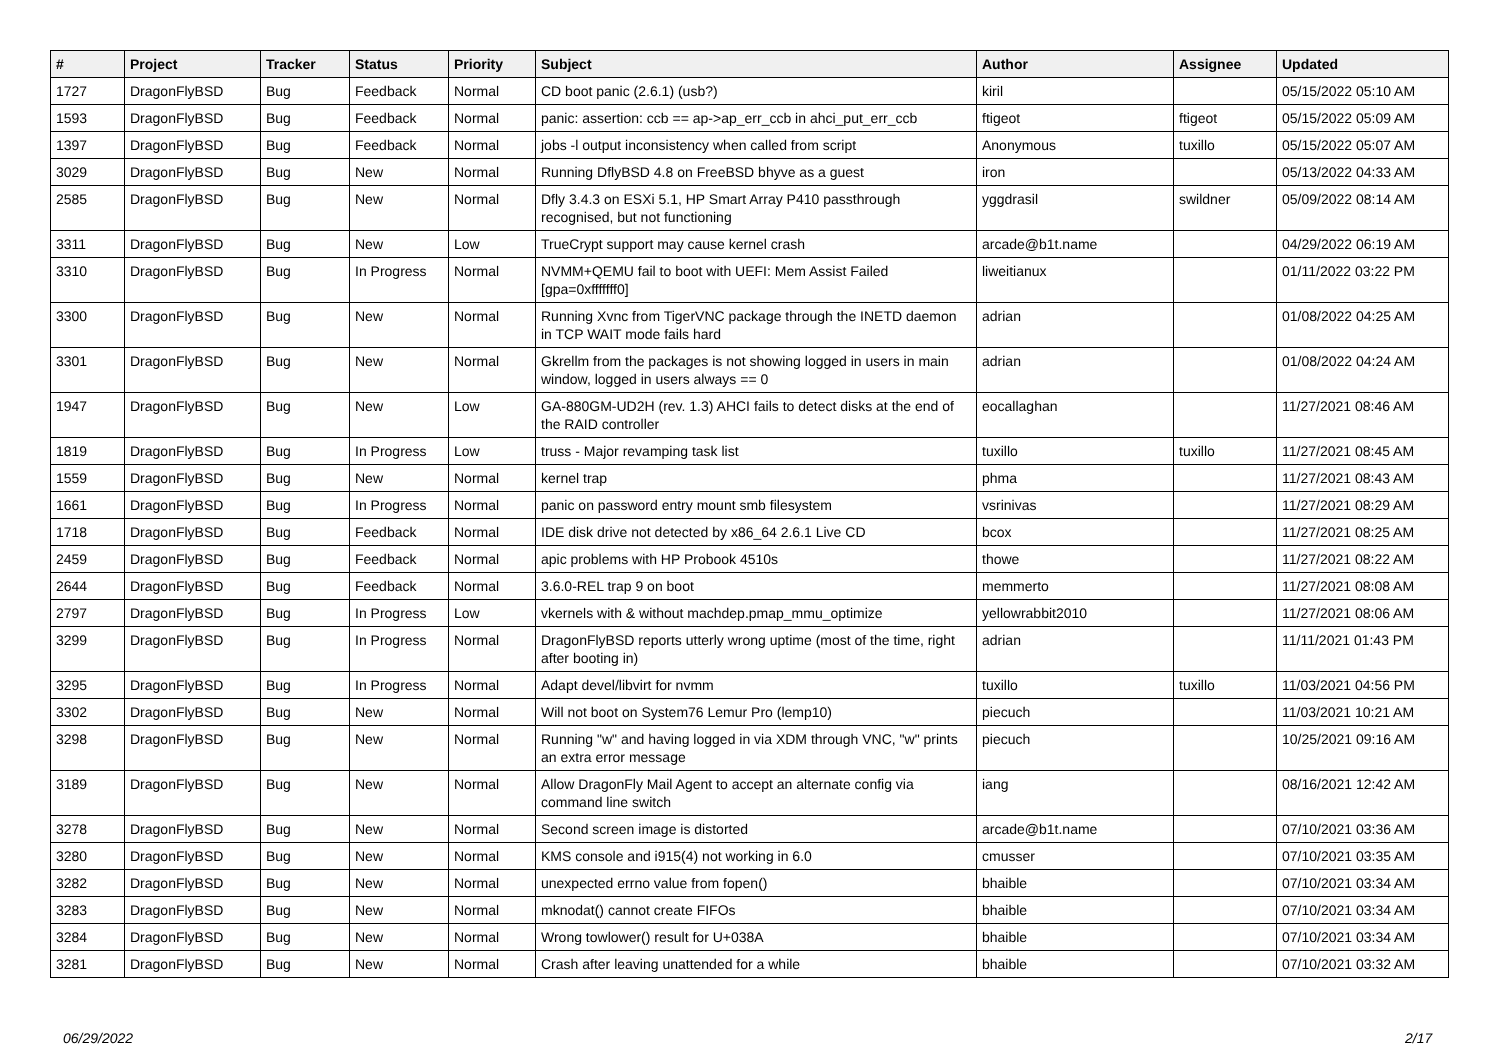| # | Project | Tracker | Status | Priority | Subject | Author | Assignee | Updated |
| --- | --- | --- | --- | --- | --- | --- | --- | --- |
| 1727 | DragonFlyBSD | Bug | Feedback | Normal | CD boot panic (2.6.1) (usb?) | kiril | | 05/15/2022 05:10 AM |
| 1593 | DragonFlyBSD | Bug | Feedback | Normal | panic: assertion: ccb == ap->ap_err_ccb in ahci_put_err_ccb | ftigeot | ftigeot | 05/15/2022 05:09 AM |
| 1397 | DragonFlyBSD | Bug | Feedback | Normal | jobs -l output inconsistency when called from script | Anonymous | tuxillo | 05/15/2022 05:07 AM |
| 3029 | DragonFlyBSD | Bug | New | Normal | Running DflyBSD 4.8 on FreeBSD bhyve as a guest | iron | | 05/13/2022 04:33 AM |
| 2585 | DragonFlyBSD | Bug | New | Normal | Dfly 3.4.3 on ESXi 5.1, HP Smart Array P410 passthrough recognised, but not functioning | yggdrasil | swildner | 05/09/2022 08:14 AM |
| 3311 | DragonFlyBSD | Bug | New | Low | TrueCrypt support may cause kernel crash | arcade@b1t.name | | 04/29/2022 06:19 AM |
| 3310 | DragonFlyBSD | Bug | In Progress | Normal | NVMM+QEMU fail to boot with UEFI: Mem Assist Failed [gpa=0xfffffff0] | liweitianux | | 01/11/2022 03:22 PM |
| 3300 | DragonFlyBSD | Bug | New | Normal | Running Xvnc from TigerVNC package through the INETD daemon in TCP WAIT mode fails hard | adrian | | 01/08/2022 04:25 AM |
| 3301 | DragonFlyBSD | Bug | New | Normal | Gkrellm from the packages is not showing logged in users in main window, logged in users always == 0 | adrian | | 01/08/2022 04:24 AM |
| 1947 | DragonFlyBSD | Bug | New | Low | GA-880GM-UD2H (rev. 1.3) AHCI fails to detect disks at the end of the RAID controller | eocallaghan | | 11/27/2021 08:46 AM |
| 1819 | DragonFlyBSD | Bug | In Progress | Low | truss - Major revamping task list | tuxillo | tuxillo | 11/27/2021 08:45 AM |
| 1559 | DragonFlyBSD | Bug | New | Normal | kernel trap | phma | | 11/27/2021 08:43 AM |
| 1661 | DragonFlyBSD | Bug | In Progress | Normal | panic on password entry mount smb filesystem | vsrinivas | | 11/27/2021 08:29 AM |
| 1718 | DragonFlyBSD | Bug | Feedback | Normal | IDE disk drive not detected by x86_64 2.6.1 Live CD | bcox | | 11/27/2021 08:25 AM |
| 2459 | DragonFlyBSD | Bug | Feedback | Normal | apic problems with HP Probook 4510s | thowe | | 11/27/2021 08:22 AM |
| 2644 | DragonFlyBSD | Bug | Feedback | Normal | 3.6.0-REL trap 9 on boot | memmerto | | 11/27/2021 08:08 AM |
| 2797 | DragonFlyBSD | Bug | In Progress | Low | vkernels with & without machdep.pmap_mmu_optimize | yellowrabbit2010 | | 11/27/2021 08:06 AM |
| 3299 | DragonFlyBSD | Bug | In Progress | Normal | DragonFlyBSD reports utterly wrong uptime (most of the time, right after booting in) | adrian | | 11/11/2021 01:43 PM |
| 3295 | DragonFlyBSD | Bug | In Progress | Normal | Adapt devel/libvirt for nvmm | tuxillo | tuxillo | 11/03/2021 04:56 PM |
| 3302 | DragonFlyBSD | Bug | New | Normal | Will not boot on System76 Lemur Pro (lemp10) | piecuch | | 11/03/2021 10:21 AM |
| 3298 | DragonFlyBSD | Bug | New | Normal | Running "w" and having logged in via XDM through VNC, "w" prints an extra error message | piecuch | | 10/25/2021 09:16 AM |
| 3189 | DragonFlyBSD | Bug | New | Normal | Allow DragonFly Mail Agent to accept an alternate config via command line switch | iang | | 08/16/2021 12:42 AM |
| 3278 | DragonFlyBSD | Bug | New | Normal | Second screen image is distorted | arcade@b1t.name | | 07/10/2021 03:36 AM |
| 3280 | DragonFlyBSD | Bug | New | Normal | KMS console and i915(4) not working in 6.0 | cmusser | | 07/10/2021 03:35 AM |
| 3282 | DragonFlyBSD | Bug | New | Normal | unexpected errno value from fopen() | bhaible | | 07/10/2021 03:34 AM |
| 3283 | DragonFlyBSD | Bug | New | Normal | mknodat() cannot create FIFOs | bhaible | | 07/10/2021 03:34 AM |
| 3284 | DragonFlyBSD | Bug | New | Normal | Wrong towlower() result for U+038A | bhaible | | 07/10/2021 03:34 AM |
| 3281 | DragonFlyBSD | Bug | New | Normal | Crash after leaving unattended for a while | bhaible | | 07/10/2021 03:32 AM |
06/29/2022 2/17